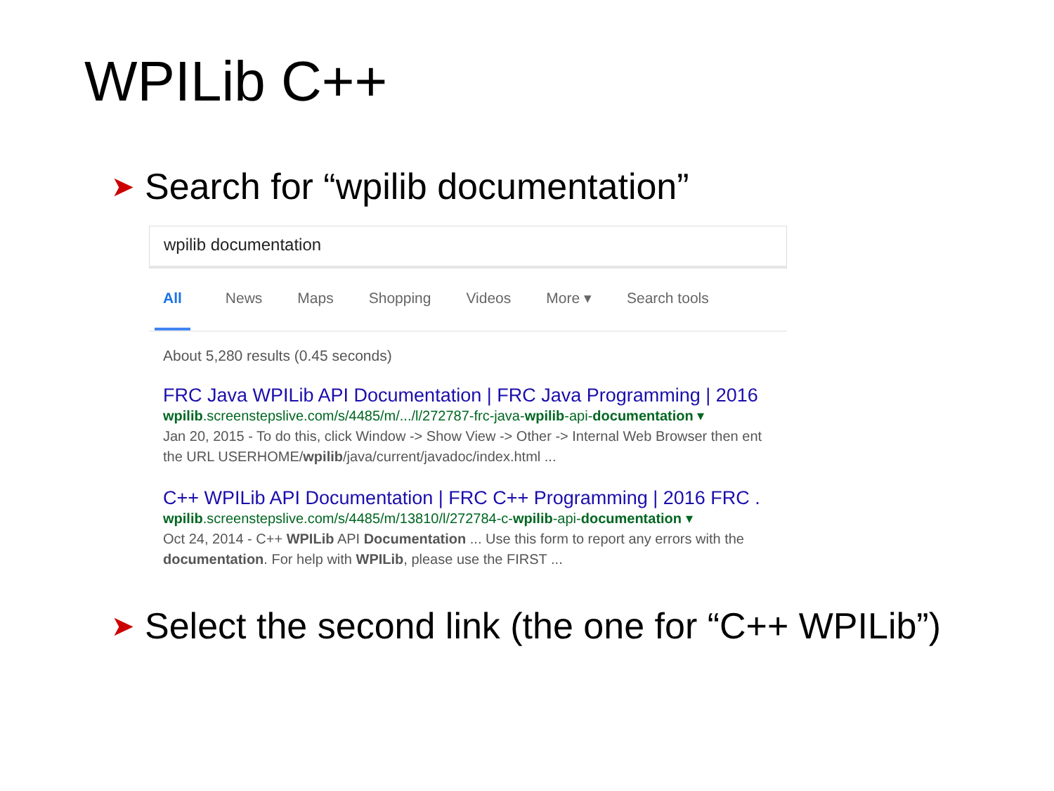WPILib C++
➤ Search for “wpilib documentation”
wpilib documentation
All News Maps Shopping Videos More ▾ Search tools
About 5,280 results (0.45 seconds)
FRC Java WPILib API Documentation | FRC Java Programming | 2016
wpilib.screenstepslive.com/s/4485/m/.../l/272787-frc-java-wpilib-api-documentation ▾
Jan 20, 2015 - To do this, click Window -> Show View -> Other -> Internal Web Browser then ent
the URL USERHOME/wpilib/java/current/javadoc/index.html ...
C++ WPILib API Documentation | FRC C++ Programming | 2016 FRC .
wpilib.screenstepslive.com/s/4485/m/13810/l/272784-c-wpilib-api-documentation ▾
Oct 24, 2014 - C++ WPILib API Documentation ... Use this form to report any errors with the
documentation. For help with WPILib, please use the FIRST ...
➤ Select the second link (the one for “C++ WPILib”)